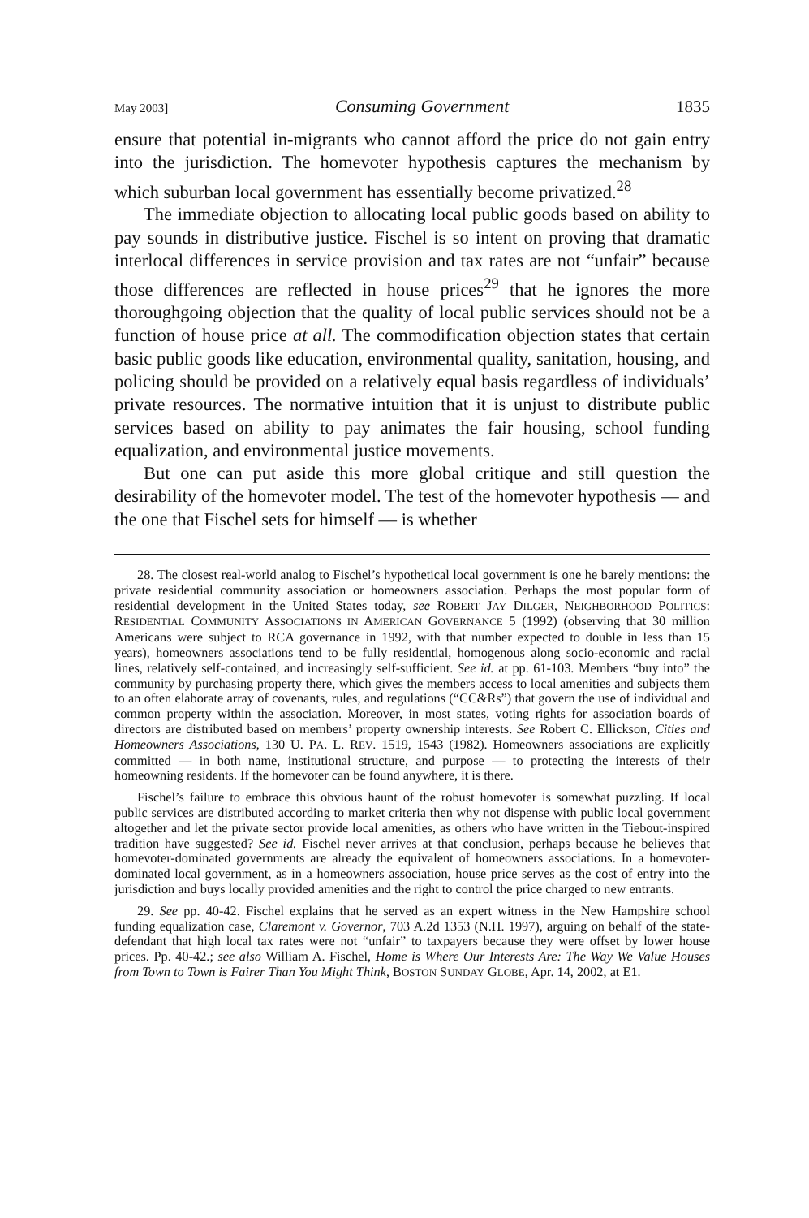May 2003] Consuming Government 1835
ensure that potential in-migrants who cannot afford the price do not gain entry into the jurisdiction. The homevoter hypothesis captures the mechanism by which suburban local government has essentially become privatized.<sup>28</sup>
The immediate objection to allocating local public goods based on ability to pay sounds in distributive justice. Fischel is so intent on proving that dramatic interlocal differences in service provision and tax rates are not “unfair” because those differences are reflected in house prices<sup>29</sup> that he ignores the more thoroughgoing objection that the quality of local public services should not be a function of house price at all. The commodification objection states that certain basic public goods like education, environmental quality, sanitation, housing, and policing should be provided on a relatively equal basis regardless of individuals’ private resources. The normative intuition that it is unjust to distribute public services based on ability to pay animates the fair housing, school funding equalization, and environmental justice movements.
But one can put aside this more global critique and still question the desirability of the homevoter model. The test of the homevoter hypothesis — and the one that Fischel sets for himself — is whether
28. The closest real-world analog to Fischel’s hypothetical local government is one he barely mentions: the private residential community association or homeowners association. Perhaps the most popular form of residential development in the United States today, see ROBERT JAY DILGER, NEIGHBORHOOD POLITICS: RESIDENTIAL COMMUNITY ASSOCIATIONS IN AMERICAN GOVERNANCE 5 (1992) (observing that 30 million Americans were subject to RCA governance in 1992, with that number expected to double in less than 15 years), homeowners associations tend to be fully residential, homogenous along socio-economic and racial lines, relatively self-contained, and increasingly self-sufficient. See id. at pp. 61-103. Members “buy into” the community by purchasing property there, which gives the members access to local amenities and subjects them to an often elaborate array of covenants, rules, and regulations (“CC&Rs”) that govern the use of individual and common property within the association. Moreover, in most states, voting rights for association boards of directors are distributed based on members’ property ownership interests. See Robert C. Ellickson, Cities and Homeowners Associations, 130 U. PA. L. REV. 1519, 1543 (1982). Homeowners associations are explicitly committed — in both name, institutional structure, and purpose — to protecting the interests of their homeowning residents. If the homevoter can be found anywhere, it is there.
Fischel’s failure to embrace this obvious haunt of the robust homevoter is somewhat puzzling. If local public services are distributed according to market criteria then why not dispense with public local government altogether and let the private sector provide local amenities, as others who have written in the Tiebout-inspired tradition have suggested? See id. Fischel never arrives at that conclusion, perhaps because he believes that homevoter-dominated governments are already the equivalent of homeowners associations. In a homevoter-dominated local government, as in a homeowners association, house price serves as the cost of entry into the jurisdiction and buys locally provided amenities and the right to control the price charged to new entrants.
29. See pp. 40-42. Fischel explains that he served as an expert witness in the New Hampshire school funding equalization case, Claremont v. Governor, 703 A.2d 1353 (N.H. 1997), arguing on behalf of the state-defendant that high local tax rates were not “unfair” to taxpayers because they were offset by lower house prices. Pp. 40-42.; see also William A. Fischel, Home is Where Our Interests Are: The Way We Value Houses from Town to Town is Fairer Than You Might Think, BOSTON SUNDAY GLOBE, Apr. 14, 2002, at E1.